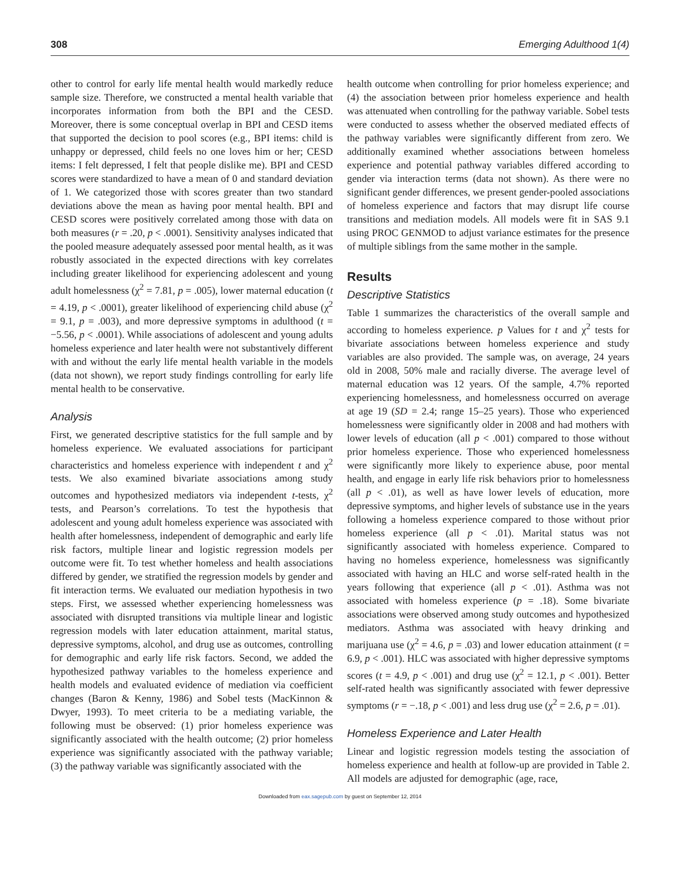308 Emerging Adulthood 1(4)
other to control for early life mental health would markedly reduce sample size. Therefore, we constructed a mental health variable that incorporates information from both the BPI and the CESD. Moreover, there is some conceptual overlap in BPI and CESD items that supported the decision to pool scores (e.g., BPI items: child is unhappy or depressed, child feels no one loves him or her; CESD items: I felt depressed, I felt that people dislike me). BPI and CESD scores were standardized to have a mean of 0 and standard deviation of 1. We categorized those with scores greater than two standard deviations above the mean as having poor mental health. BPI and CESD scores were positively correlated among those with data on both measures (r = .20, p < .0001). Sensitivity analyses indicated that the pooled measure adequately assessed poor mental health, as it was robustly associated in the expected directions with key correlates including greater likelihood for experiencing adolescent and young adult homelessness (χ<sup>2</sup> = 7.81, p = .005), lower maternal education (t = 4.19, p < .0001), greater likelihood of experiencing child abuse (χ<sup>2</sup> = 9.1, p = .003), and more depressive symptoms in adulthood (t = −5.56, p < .0001). While associations of adolescent and young adults homeless experience and later health were not substantively different with and without the early life mental health variable in the models (data not shown), we report study findings controlling for early life mental health to be conservative.
Analysis
First, we generated descriptive statistics for the full sample and by homeless experience. We evaluated associations for participant characteristics and homeless experience with independent t and χ<sup>2</sup> tests. We also examined bivariate associations among study outcomes and hypothesized mediators via independent t-tests, χ<sup>2</sup> tests, and Pearson’s correlations. To test the hypothesis that adolescent and young adult homeless experience was associated with health after homelessness, independent of demographic and early life risk factors, multiple linear and logistic regression models per outcome were fit. To test whether homeless and health associations differed by gender, we stratified the regression models by gender and fit interaction terms. We evaluated our mediation hypothesis in two steps. First, we assessed whether experiencing homelessness was associated with disrupted transitions via multiple linear and logistic regression models with later education attainment, marital status, depressive symptoms, alcohol, and drug use as outcomes, controlling for demographic and early life risk factors. Second, we added the hypothesized pathway variables to the homeless experience and health models and evaluated evidence of mediation via coefficient changes (Baron & Kenny, 1986) and Sobel tests (MacKinnon & Dwyer, 1993). To meet criteria to be a mediating variable, the following must be observed: (1) prior homeless experience was significantly associated with the health outcome; (2) prior homeless experience was significantly associated with the pathway variable; (3) the pathway variable was significantly associated with the
health outcome when controlling for prior homeless experience; and (4) the association between prior homeless experience and health was attenuated when controlling for the pathway variable. Sobel tests were conducted to assess whether the observed mediated effects of the pathway variables were significantly different from zero. We additionally examined whether associations between homeless experience and potential pathway variables differed according to gender via interaction terms (data not shown). As there were no significant gender differences, we present gender-pooled associations of homeless experience and factors that may disrupt life course transitions and mediation models. All models were fit in SAS 9.1 using PROC GENMOD to adjust variance estimates for the presence of multiple siblings from the same mother in the sample.
Results
Descriptive Statistics
Table 1 summarizes the characteristics of the overall sample and according to homeless experience. p Values for t and χ<sup>2</sup> tests for bivariate associations between homeless experience and study variables are also provided. The sample was, on average, 24 years old in 2008, 50% male and racially diverse. The average level of maternal education was 12 years. Of the sample, 4.7% reported experiencing homelessness, and homelessness occurred on average at age 19 (SD = 2.4; range 15–25 years). Those who experienced homelessness were significantly older in 2008 and had mothers with lower levels of education (all p < .001) compared to those without prior homeless experience. Those who experienced homelessness were significantly more likely to experience abuse, poor mental health, and engage in early life risk behaviors prior to homelessness (all p < .01), as well as have lower levels of education, more depressive symptoms, and higher levels of substance use in the years following a homeless experience compared to those without prior homeless experience (all p < .01). Marital status was not significantly associated with homeless experience. Compared to having no homeless experience, homelessness was significantly associated with having an HLC and worse self-rated health in the years following that experience (all p < .01). Asthma was not associated with homeless experience (p = .18). Some bivariate associations were observed among study outcomes and hypothesized mediators. Asthma was associated with heavy drinking and marijuana use (χ<sup>2</sup> = 4.6, p = .03) and lower education attainment (t = 6.9, p < .001). HLC was associated with higher depressive symptoms scores (t = 4.9, p < .001) and drug use (χ<sup>2</sup> = 12.1, p < .001). Better self-rated health was significantly associated with fewer depressive symptoms (r = −.18, p < .001) and less drug use (χ<sup>2</sup> = 2.6, p = .01).
Homeless Experience and Later Health
Linear and logistic regression models testing the association of homeless experience and health at follow-up are provided in Table 2. All models are adjusted for demographic (age, race,
Downloaded from eax.sagepub.com by guest on September 12, 2014